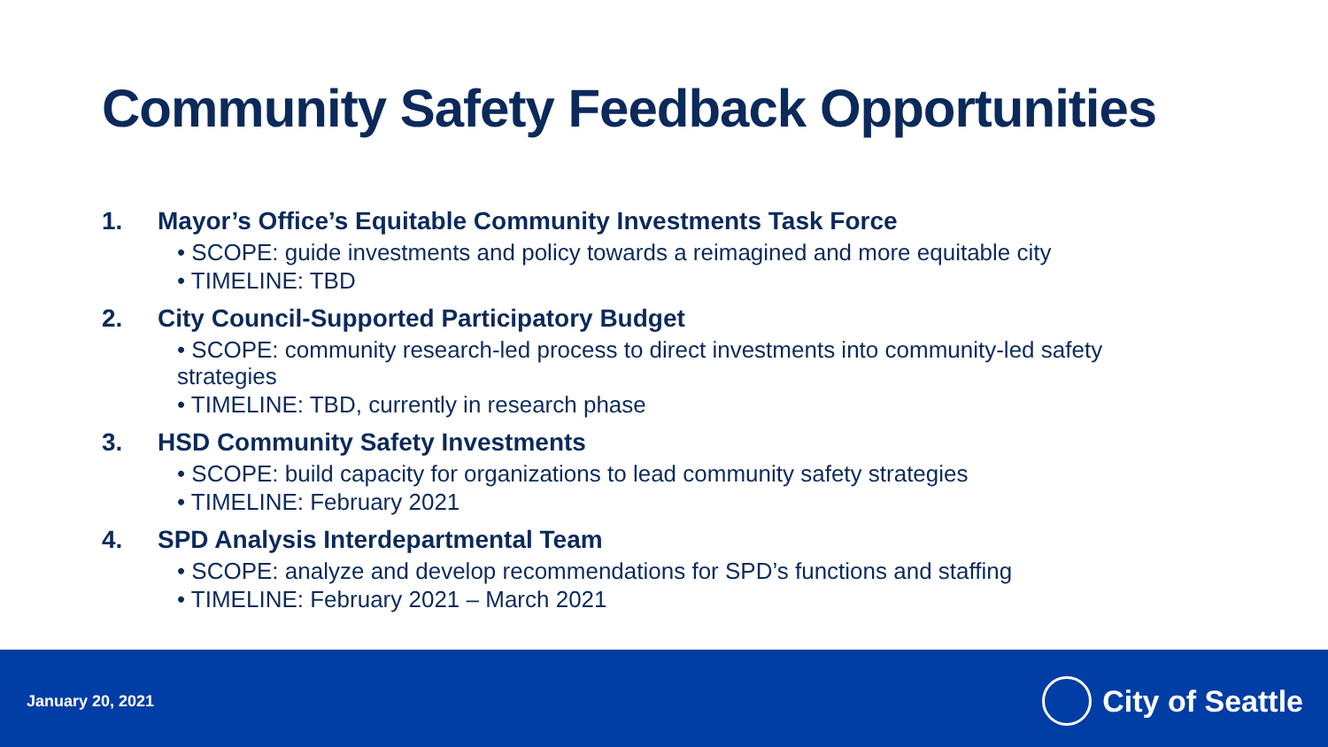Community Safety Feedback Opportunities
1. Mayor’s Office’s Equitable Community Investments Task Force
• SCOPE: guide investments and policy towards a reimagined and more equitable city
• TIMELINE: TBD
2. City Council-Supported Participatory Budget
• SCOPE: community research-led process to direct investments into community-led safety strategies
• TIMELINE: TBD, currently in research phase
3. HSD Community Safety Investments
• SCOPE: build capacity for organizations to lead community safety strategies
• TIMELINE: February 2021
4. SPD Analysis Interdepartmental Team
• SCOPE: analyze and develop recommendations for SPD’s functions and staffing
• TIMELINE: February 2021 – March 2021
January 20, 2021 City of Seattle